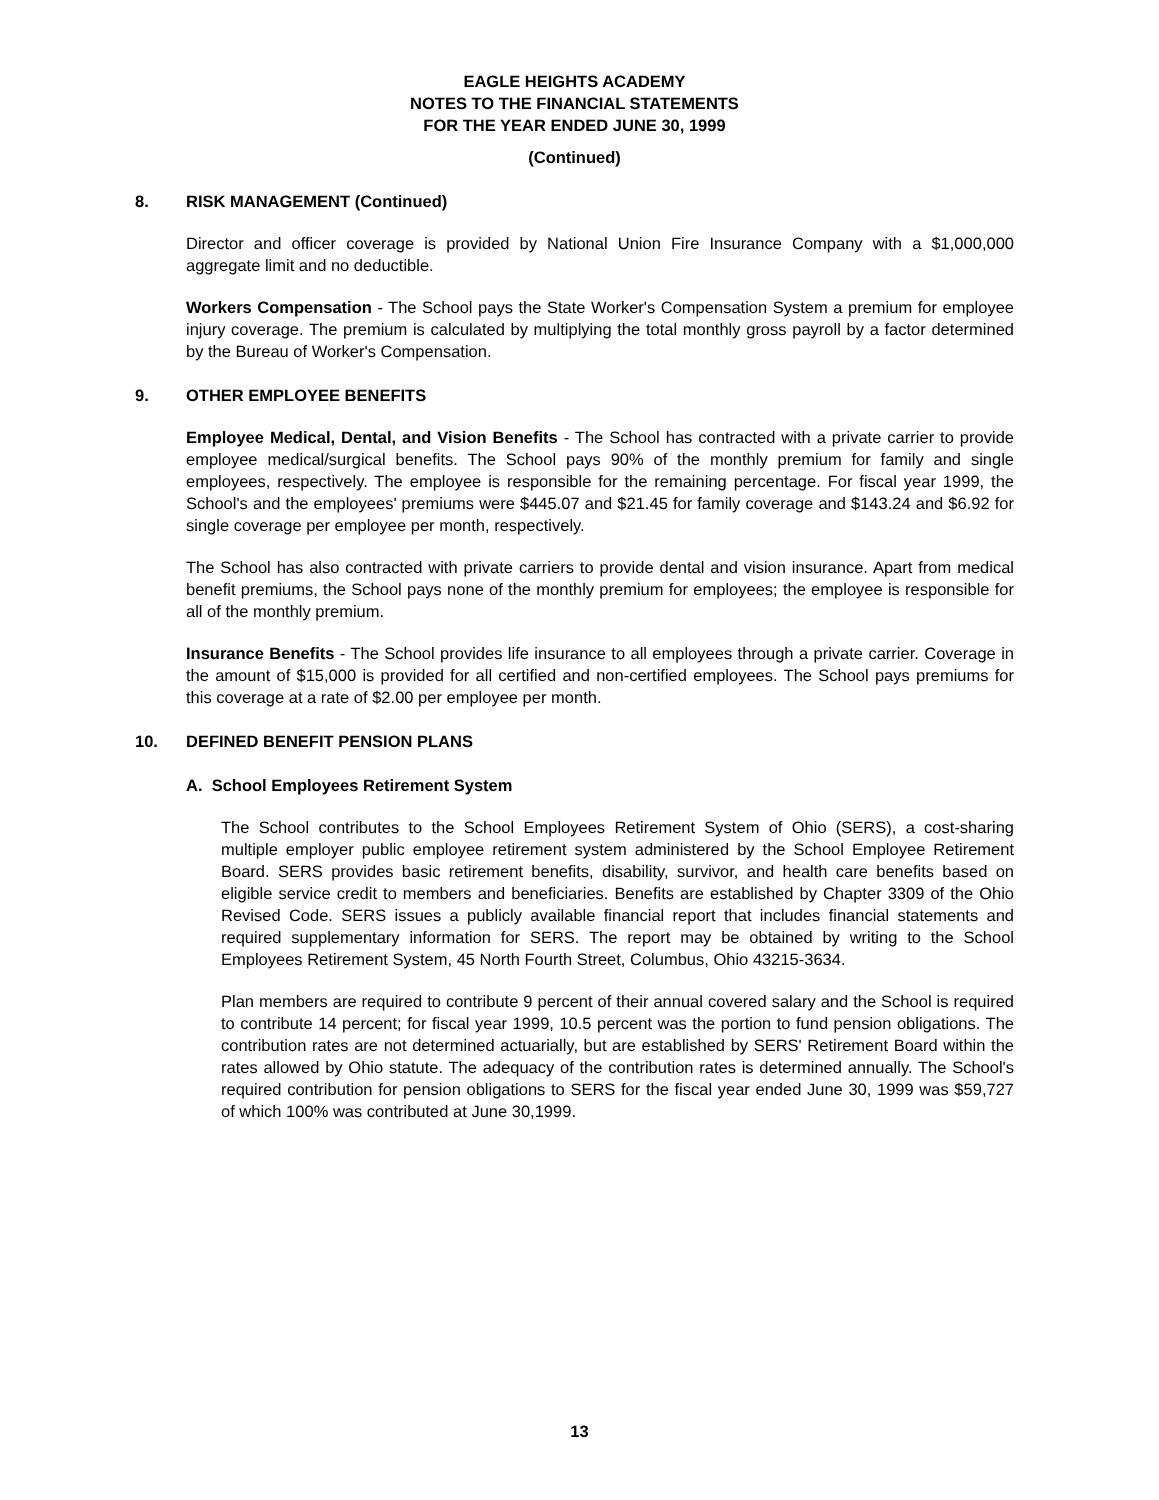EAGLE HEIGHTS ACADEMY
NOTES TO THE FINANCIAL STATEMENTS
FOR THE YEAR ENDED JUNE 30, 1999
(Continued)
8. RISK MANAGEMENT (Continued)
Director and officer coverage is provided by National Union Fire Insurance Company with a $1,000,000 aggregate limit and no deductible.
Workers Compensation - The School pays the State Worker's Compensation System a premium for employee injury coverage. The premium is calculated by multiplying the total monthly gross payroll by a factor determined by the Bureau of Worker's Compensation.
9. OTHER EMPLOYEE BENEFITS
Employee Medical, Dental, and Vision Benefits - The School has contracted with a private carrier to provide employee medical/surgical benefits. The School pays 90% of the monthly premium for family and single employees, respectively. The employee is responsible for the remaining percentage. For fiscal year 1999, the School's and the employees' premiums were $445.07 and $21.45 for family coverage and $143.24 and $6.92 for single coverage per employee per month, respectively.
The School has also contracted with private carriers to provide dental and vision insurance. Apart from medical benefit premiums, the School pays none of the monthly premium for employees; the employee is responsible for all of the monthly premium.
Insurance Benefits - The School provides life insurance to all employees through a private carrier. Coverage in the amount of $15,000 is provided for all certified and non-certified employees. The School pays premiums for this coverage at a rate of $2.00 per employee per month.
10. DEFINED BENEFIT PENSION PLANS
A. School Employees Retirement System
The School contributes to the School Employees Retirement System of Ohio (SERS), a cost-sharing multiple employer public employee retirement system administered by the School Employee Retirement Board. SERS provides basic retirement benefits, disability, survivor, and health care benefits based on eligible service credit to members and beneficiaries. Benefits are established by Chapter 3309 of the Ohio Revised Code. SERS issues a publicly available financial report that includes financial statements and required supplementary information for SERS. The report may be obtained by writing to the School Employees Retirement System, 45 North Fourth Street, Columbus, Ohio 43215-3634.
Plan members are required to contribute 9 percent of their annual covered salary and the School is required to contribute 14 percent; for fiscal year 1999, 10.5 percent was the portion to fund pension obligations. The contribution rates are not determined actuarially, but are established by SERS' Retirement Board within the rates allowed by Ohio statute. The adequacy of the contribution rates is determined annually. The School's required contribution for pension obligations to SERS for the fiscal year ended June 30, 1999 was $59,727 of which 100% was contributed at June 30,1999.
13